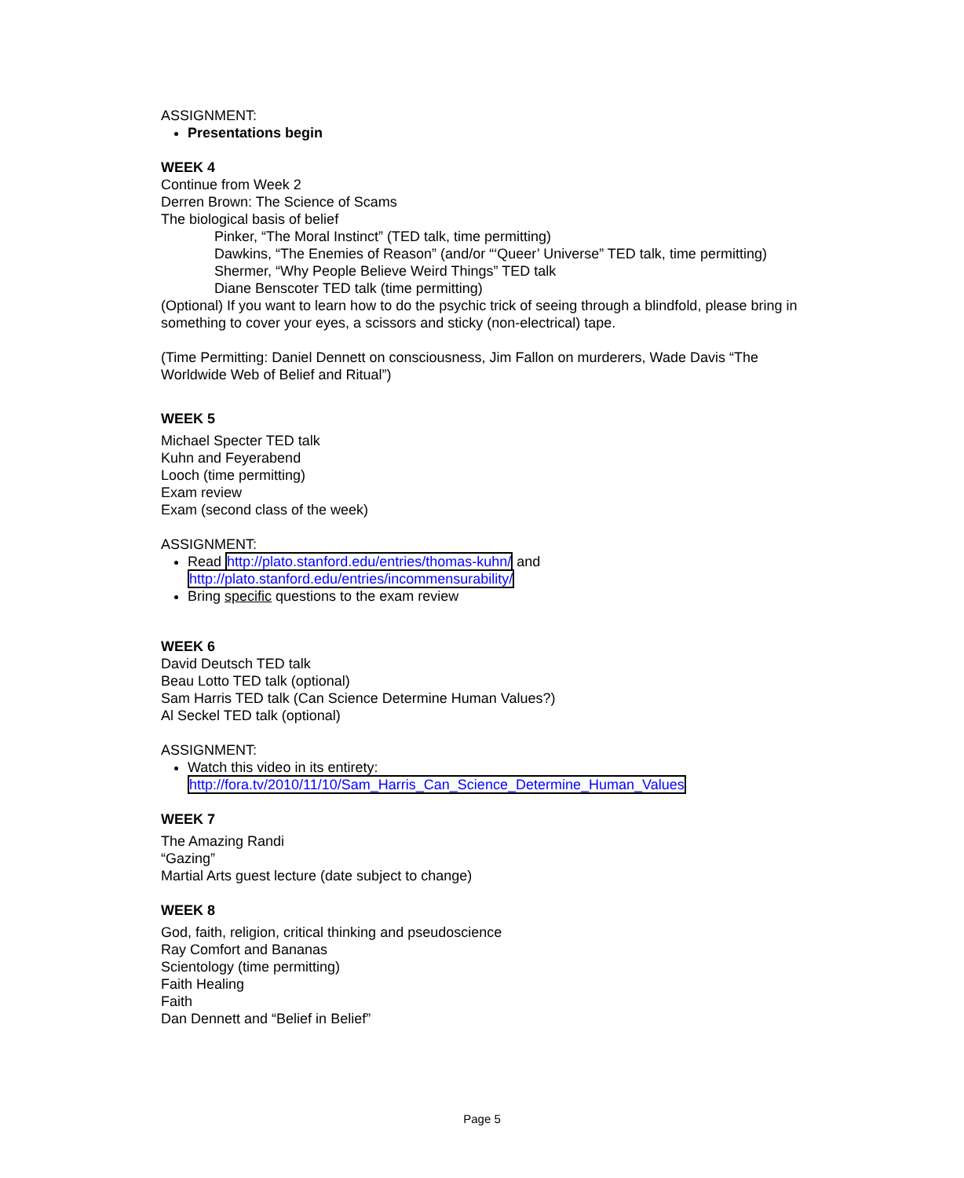ASSIGNMENT:
Presentations begin
WEEK 4
Continue from Week 2
Derren Brown: The Science of Scams
The biological basis of belief
Pinker, “The Moral Instinct” (TED talk, time permitting)
Dawkins, “The Enemies of Reason” (and/or “‘Queer’ Universe” TED talk, time permitting)
Shermer, “Why People Believe Weird Things” TED talk
Diane Benscoter TED talk (time permitting)
(Optional) If you want to learn how to do the psychic trick of seeing through a blindfold, please bring in something to cover your eyes, a scissors and sticky (non-electrical) tape.
(Time Permitting: Daniel Dennett on consciousness, Jim Fallon on murderers, Wade Davis “The Worldwide Web of Belief and Ritual”)
WEEK 5
Michael Specter TED talk
Kuhn and Feyerabend
Looch (time permitting)
Exam review
Exam (second class of the week)
ASSIGNMENT:
Read http://plato.stanford.edu/entries/thomas-kuhn/ and http://plato.stanford.edu/entries/incommensurability/
Bring specific questions to the exam review
WEEK 6
David Deutsch TED talk
Beau Lotto TED talk (optional)
Sam Harris TED talk (Can Science Determine Human Values?)
Al Seckel TED talk (optional)
ASSIGNMENT:
Watch this video in its entirety:
http://fora.tv/2010/11/10/Sam_Harris_Can_Science_Determine_Human_Values
WEEK 7
The Amazing Randi
“Gazing”
Martial Arts guest lecture (date subject to change)
WEEK 8
God, faith, religion, critical thinking and pseudoscience
Ray Comfort and Bananas
Scientology (time permitting)
Faith Healing
Faith
Dan Dennett and “Belief in Belief”
Page 5